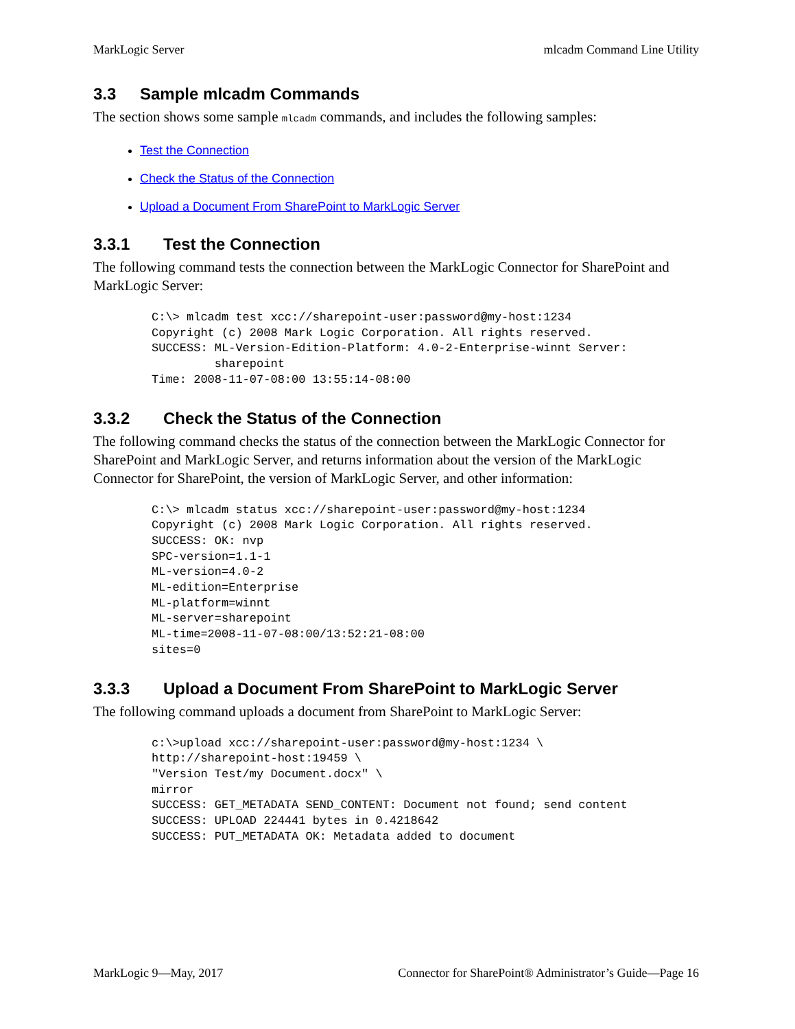MarkLogic Server mlcadm Command Line Utility
3.3 Sample mlcadm Commands
The section shows some sample mlcadm commands, and includes the following samples:
Test the Connection
Check the Status of the Connection
Upload a Document From SharePoint to MarkLogic Server
3.3.1 Test the Connection
The following command tests the connection between the MarkLogic Connector for SharePoint and MarkLogic Server:
C:\> mlcadm test xcc://sharepoint-user:password@my-host:1234
Copyright (c) 2008 Mark Logic Corporation. All rights reserved.
SUCCESS: ML-Version-Edition-Platform: 4.0-2-Enterprise-winnt Server:
         sharepoint
Time: 2008-11-07-08:00 13:55:14-08:00
3.3.2 Check the Status of the Connection
The following command checks the status of the connection between the MarkLogic Connector for SharePoint and MarkLogic Server, and returns information about the version of the MarkLogic Connector for SharePoint, the version of MarkLogic Server, and other information:
C:\> mlcadm status xcc://sharepoint-user:password@my-host:1234
Copyright (c) 2008 Mark Logic Corporation. All rights reserved.
SUCCESS: OK: nvp
SPC-version=1.1-1
ML-version=4.0-2
ML-edition=Enterprise
ML-platform=winnt
ML-server=sharepoint
ML-time=2008-11-07-08:00/13:52:21-08:00
sites=0
3.3.3 Upload a Document From SharePoint to MarkLogic Server
The following command uploads a document from SharePoint to MarkLogic Server:
c:\>upload xcc://sharepoint-user:password@my-host:1234 \
http://sharepoint-host:19459 \
"Version Test/my Document.docx" \
mirror
SUCCESS: GET_METADATA SEND_CONTENT: Document not found; send content
SUCCESS: UPLOAD 224441 bytes in 0.4218642
SUCCESS: PUT_METADATA OK: Metadata added to document
MarkLogic 9—May, 2017 Connector for SharePoint® Administrator’s Guide—Page 16